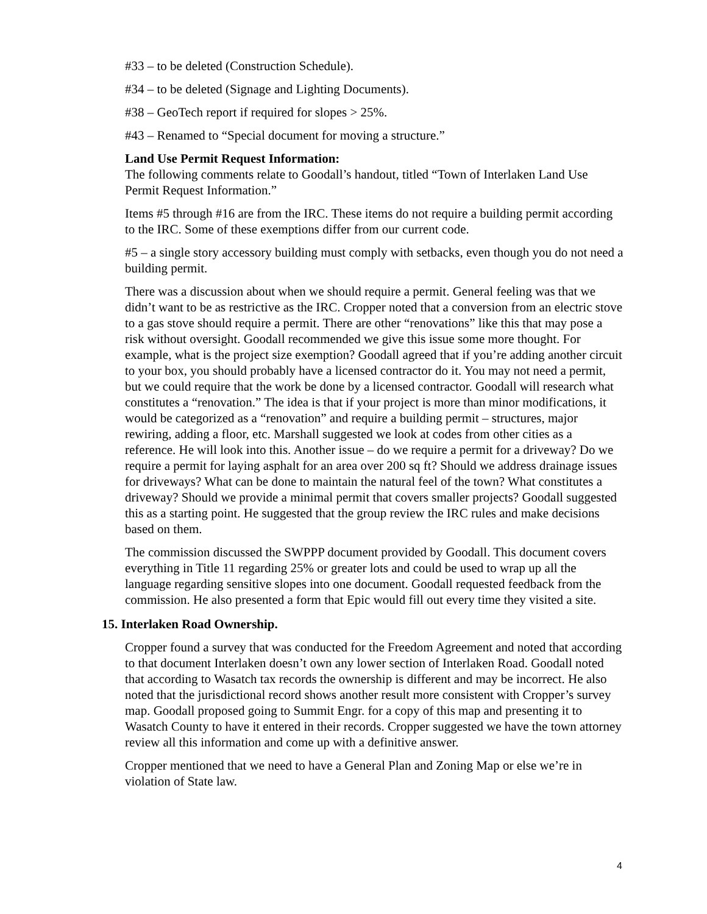#33 – to be deleted (Construction Schedule).
#34 – to be deleted (Signage and Lighting Documents).
#38 – GeoTech report if required for slopes > 25%.
#43 – Renamed to “Special document for moving a structure.”
Land Use Permit Request Information:
The following comments relate to Goodall’s handout, titled “Town of Interlaken Land Use Permit Request Information.”
Items #5 through #16 are from the IRC. These items do not require a building permit according to the IRC. Some of these exemptions differ from our current code.
#5 – a single story accessory building must comply with setbacks, even though you do not need a building permit.
There was a discussion about when we should require a permit. General feeling was that we didn’t want to be as restrictive as the IRC. Cropper noted that a conversion from an electric stove to a gas stove should require a permit. There are other “renovations” like this that may pose a risk without oversight. Goodall recommended we give this issue some more thought. For example, what is the project size exemption? Goodall agreed that if you’re adding another circuit to your box, you should probably have a licensed contractor do it. You may not need a permit, but we could require that the work be done by a licensed contractor. Goodall will research what constitutes a “renovation.” The idea is that if your project is more than minor modifications, it would be categorized as a “renovation” and require a building permit – structures, major rewiring, adding a floor, etc. Marshall suggested we look at codes from other cities as a reference. He will look into this. Another issue – do we require a permit for a driveway? Do we require a permit for laying asphalt for an area over 200 sq ft? Should we address drainage issues for driveways? What can be done to maintain the natural feel of the town? What constitutes a driveway? Should we provide a minimal permit that covers smaller projects? Goodall suggested this as a starting point. He suggested that the group review the IRC rules and make decisions based on them.
The commission discussed the SWPPP document provided by Goodall. This document covers everything in Title 11 regarding 25% or greater lots and could be used to wrap up all the language regarding sensitive slopes into one document. Goodall requested feedback from the commission. He also presented a form that Epic would fill out every time they visited a site.
15. Interlaken Road Ownership.
Cropper found a survey that was conducted for the Freedom Agreement and noted that according to that document Interlaken doesn’t own any lower section of Interlaken Road. Goodall noted that according to Wasatch tax records the ownership is different and may be incorrect. He also noted that the jurisdictional record shows another result more consistent with Cropper’s survey map. Goodall proposed going to Summit Engr. for a copy of this map and presenting it to Wasatch County to have it entered in their records. Cropper suggested we have the town attorney review all this information and come up with a definitive answer.
Cropper mentioned that we need to have a General Plan and Zoning Map or else we’re in violation of State law.
4